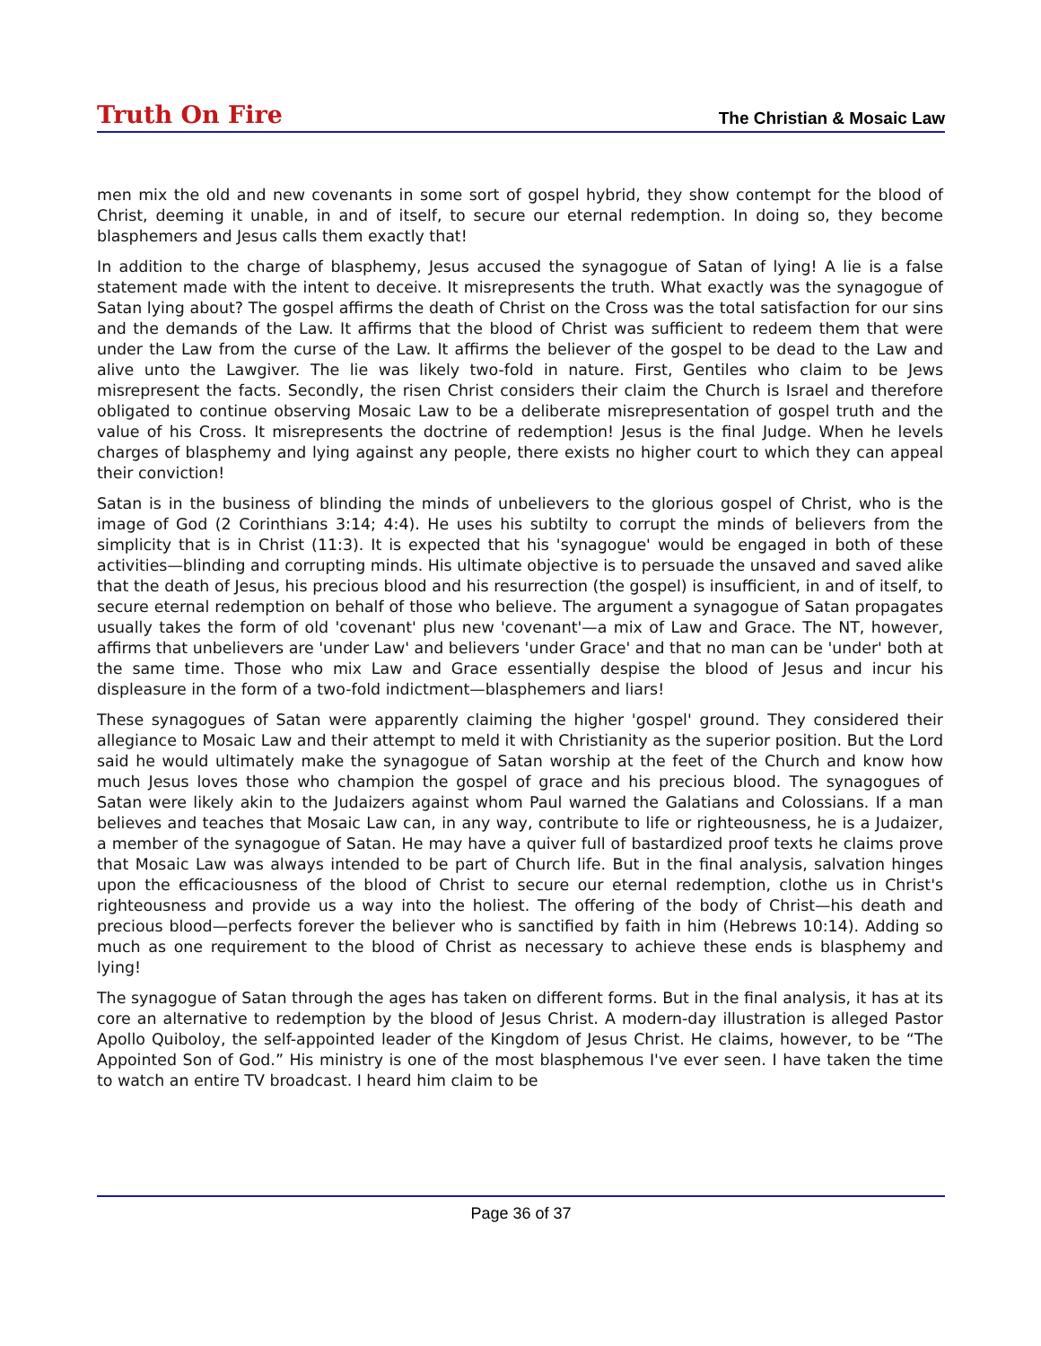Truth On Fire The Christian & Mosaic Law
men mix the old and new covenants in some sort of gospel hybrid, they show contempt for the blood of Christ, deeming it unable, in and of itself, to secure our eternal redemption. In doing so, they become blasphemers and Jesus calls them exactly that!
In addition to the charge of blasphemy, Jesus accused the synagogue of Satan of lying! A lie is a false statement made with the intent to deceive. It misrepresents the truth. What exactly was the synagogue of Satan lying about? The gospel affirms the death of Christ on the Cross was the total satisfaction for our sins and the demands of the Law. It affirms that the blood of Christ was sufficient to redeem them that were under the Law from the curse of the Law. It affirms the believer of the gospel to be dead to the Law and alive unto the Lawgiver. The lie was likely two-fold in nature. First, Gentiles who claim to be Jews misrepresent the facts. Secondly, the risen Christ considers their claim the Church is Israel and therefore obligated to continue observing Mosaic Law to be a deliberate misrepresentation of gospel truth and the value of his Cross. It misrepresents the doctrine of redemption! Jesus is the final Judge. When he levels charges of blasphemy and lying against any people, there exists no higher court to which they can appeal their conviction!
Satan is in the business of blinding the minds of unbelievers to the glorious gospel of Christ, who is the image of God (2 Corinthians 3:14; 4:4). He uses his subtilty to corrupt the minds of believers from the simplicity that is in Christ (11:3). It is expected that his 'synagogue' would be engaged in both of these activities—blinding and corrupting minds. His ultimate objective is to persuade the unsaved and saved alike that the death of Jesus, his precious blood and his resurrection (the gospel) is insufficient, in and of itself, to secure eternal redemption on behalf of those who believe. The argument a synagogue of Satan propagates usually takes the form of old 'covenant' plus new 'covenant'—a mix of Law and Grace. The NT, however, affirms that unbelievers are 'under Law' and believers 'under Grace' and that no man can be 'under' both at the same time. Those who mix Law and Grace essentially despise the blood of Jesus and incur his displeasure in the form of a two-fold indictment—blasphemers and liars!
These synagogues of Satan were apparently claiming the higher 'gospel' ground. They considered their allegiance to Mosaic Law and their attempt to meld it with Christianity as the superior position. But the Lord said he would ultimately make the synagogue of Satan worship at the feet of the Church and know how much Jesus loves those who champion the gospel of grace and his precious blood. The synagogues of Satan were likely akin to the Judaizers against whom Paul warned the Galatians and Colossians. If a man believes and teaches that Mosaic Law can, in any way, contribute to life or righteousness, he is a Judaizer, a member of the synagogue of Satan. He may have a quiver full of bastardized proof texts he claims prove that Mosaic Law was always intended to be part of Church life. But in the final analysis, salvation hinges upon the efficaciousness of the blood of Christ to secure our eternal redemption, clothe us in Christ's righteousness and provide us a way into the holiest. The offering of the body of Christ—his death and precious blood—perfects forever the believer who is sanctified by faith in him (Hebrews 10:14). Adding so much as one requirement to the blood of Christ as necessary to achieve these ends is blasphemy and lying!
The synagogue of Satan through the ages has taken on different forms. But in the final analysis, it has at its core an alternative to redemption by the blood of Jesus Christ. A modern-day illustration is alleged Pastor Apollo Quiboloy, the self-appointed leader of the Kingdom of Jesus Christ. He claims, however, to be “The Appointed Son of God.” His ministry is one of the most blasphemous I've ever seen. I have taken the time to watch an entire TV broadcast. I heard him claim to be
Page 36 of 37